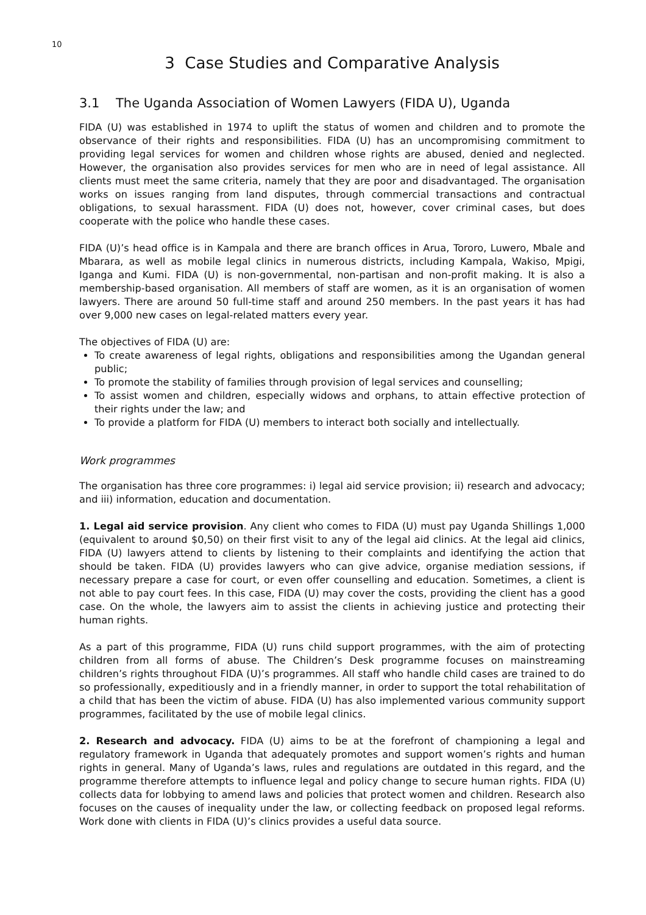10
3 Case Studies and Comparative Analysis
3.1 The Uganda Association of Women Lawyers (FIDA U), Uganda
FIDA (U) was established in 1974 to uplift the status of women and children and to promote the observance of their rights and responsibilities. FIDA (U) has an uncompromising commitment to providing legal services for women and children whose rights are abused, denied and neglected. However, the organisation also provides services for men who are in need of legal assistance. All clients must meet the same criteria, namely that they are poor and disadvantaged. The organisation works on issues ranging from land disputes, through commercial transactions and contractual obligations, to sexual harassment. FIDA (U) does not, however, cover criminal cases, but does cooperate with the police who handle these cases.
FIDA (U)’s head office is in Kampala and there are branch offices in Arua, Tororo, Luwero, Mbale and Mbarara, as well as mobile legal clinics in numerous districts, including Kampala, Wakiso, Mpigi, Iganga and Kumi. FIDA (U) is non-governmental, non-partisan and non-profit making. It is also a membership-based organisation. All members of staff are women, as it is an organisation of women lawyers. There are around 50 full-time staff and around 250 members. In the past years it has had over 9,000 new cases on legal-related matters every year.
The objectives of FIDA (U) are:
To create awareness of legal rights, obligations and responsibilities among the Ugandan general public;
To promote the stability of families through provision of legal services and counselling;
To assist women and children, especially widows and orphans, to attain effective protection of their rights under the law; and
To provide a platform for FIDA (U) members to interact both socially and intellectually.
Work programmes
The organisation has three core programmes: i) legal aid service provision; ii) research and advocacy; and iii) information, education and documentation.
1. Legal aid service provision. Any client who comes to FIDA (U) must pay Uganda Shillings 1,000 (equivalent to around $0,50) on their first visit to any of the legal aid clinics. At the legal aid clinics, FIDA (U) lawyers attend to clients by listening to their complaints and identifying the action that should be taken. FIDA (U) provides lawyers who can give advice, organise mediation sessions, if necessary prepare a case for court, or even offer counselling and education. Sometimes, a client is not able to pay court fees. In this case, FIDA (U) may cover the costs, providing the client has a good case. On the whole, the lawyers aim to assist the clients in achieving justice and protecting their human rights.
As a part of this programme, FIDA (U) runs child support programmes, with the aim of protecting children from all forms of abuse. The Children’s Desk programme focuses on mainstreaming children’s rights throughout FIDA (U)’s programmes. All staff who handle child cases are trained to do so professionally, expeditiously and in a friendly manner, in order to support the total rehabilitation of a child that has been the victim of abuse. FIDA (U) has also implemented various community support programmes, facilitated by the use of mobile legal clinics.
2. Research and advocacy. FIDA (U) aims to be at the forefront of championing a legal and regulatory framework in Uganda that adequately promotes and support women’s rights and human rights in general. Many of Uganda’s laws, rules and regulations are outdated in this regard, and the programme therefore attempts to influence legal and policy change to secure human rights. FIDA (U) collects data for lobbying to amend laws and policies that protect women and children. Research also focuses on the causes of inequality under the law, or collecting feedback on proposed legal reforms. Work done with clients in FIDA (U)’s clinics provides a useful data source.